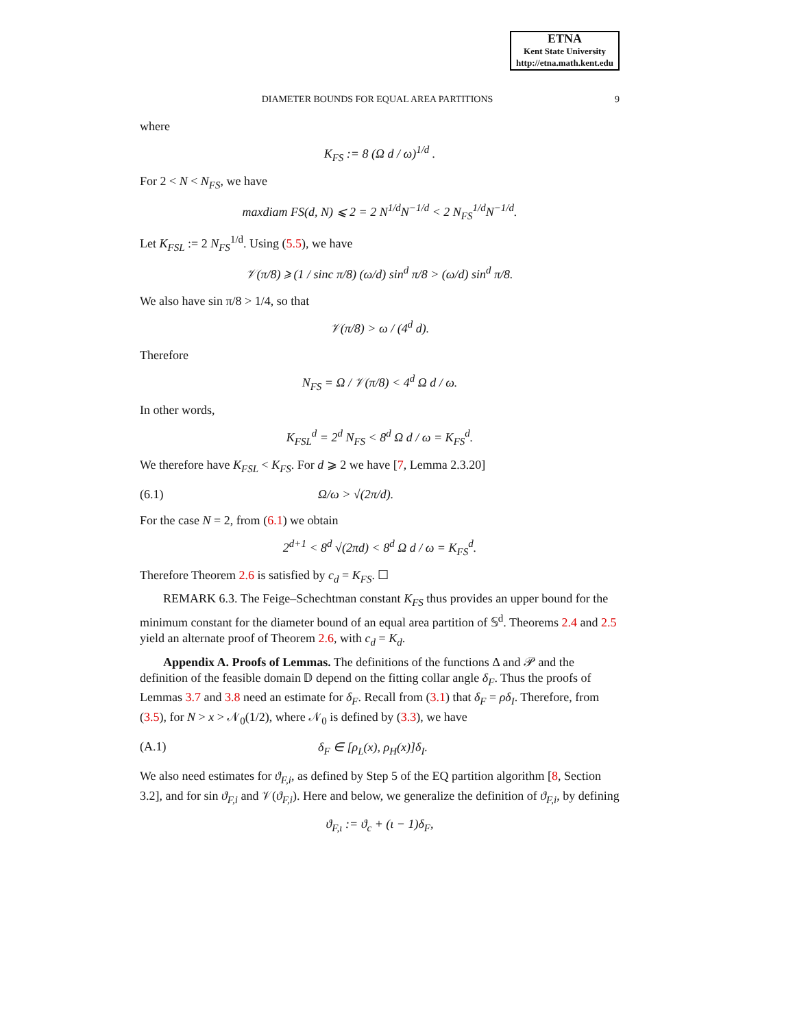ETNA
Kent State University
http://etna.math.kent.edu
DIAMETER BOUNDS FOR EQUAL AREA PARTITIONS 9
where
K<sub>FS</sub> := 8 (Ω d / ω)<sup>1/d</sup> .
For 2 < N < N<sub>FS</sub>, we have
maxdiam FS(d, N) ⩽ 2 = 2 N<sup>1/d</sup>N<sup>−1/d</sup> < 2 N<sub>FS</sub><sup>1/d</sup>N<sup>−1/d</sup>.
Let K<sub>FSL</sub> := 2 N<sub>FS</sub><sup>1/d</sup>. Using (5.5), we have
𝒱(π/8) ⩾ (1 / sinc π/8) (ω/d) sin<sup>d</sup> π/8 > (ω/d) sin<sup>d</sup> π/8.
We also have sin π/8 > 1/4, so that
𝒱(π/8) > ω / (4<sup>d</sup> d).
Therefore
N<sub>FS</sub> = Ω / 𝒱(π/8) < 4<sup>d</sup> Ω d / ω.
In other words,
K<sub>FSL</sub><sup>d</sup> = 2<sup>d</sup> N<sub>FS</sub> < 8<sup>d</sup> Ω d / ω = K<sub>FS</sub><sup>d</sup>.
We therefore have K<sub>FSL</sub> < K<sub>FS</sub>. For d ⩾ 2 we have [7, Lemma 2.3.20]
(6.1) Ω/ω > √(2π/d).
For the case N = 2, from (6.1) we obtain
2<sup>d+1</sup> < 8<sup>d</sup> √(2πd) < 8<sup>d</sup> Ω d / ω = K<sub>FS</sub><sup>d</sup>.
Therefore Theorem 2.6 is satisfied by c<sub>d</sub> = K<sub>FS</sub>. ☐
REMARK 6.3. The Feige–Schechtman constant K<sub>FS</sub> thus provides an upper bound for the minimum constant for the diameter bound of an equal area partition of 𝕊<sup>d</sup>. Theorems 2.4 and 2.5 yield an alternate proof of Theorem 2.6, with c<sub>d</sub> = K<sub>d</sub>.
Appendix A. Proofs of Lemmas. The definitions of the functions Δ and 𝒫 and the definition of the feasible domain 𝔻 depend on the fitting collar angle δ<sub>F</sub>. Thus the proofs of Lemmas 3.7 and 3.8 need an estimate for δ<sub>F</sub>. Recall from (3.1) that δ<sub>F</sub> = ρδ<sub>I</sub>. Therefore, from (3.5), for N > x > 𝒩<sub>0</sub>(1/2), where 𝒩<sub>0</sub> is defined by (3.3), we have
(A.1) δ<sub>F</sub> ∈ [ρ<sub>L</sub>(x), ρ<sub>H</sub>(x)]δ<sub>I</sub>.
We also need estimates for ϑ<sub>F,i</sub>, as defined by Step 5 of the EQ partition algorithm [8, Section 3.2], and for sin ϑ<sub>F,i</sub> and 𝒱(ϑ<sub>F,i</sub>). Here and below, we generalize the definition of ϑ<sub>F,i</sub>, by defining
ϑ<sub>F,ι</sub> := ϑ<sub>c</sub> + (ι − 1)δ<sub>F</sub>,